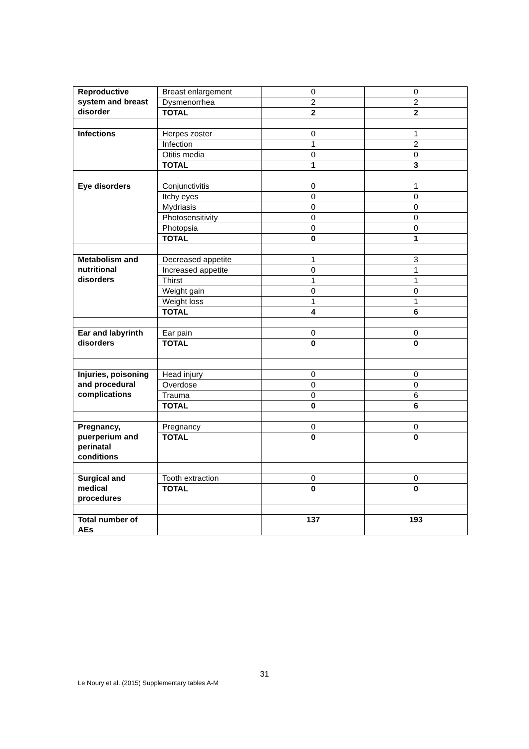| Reproductive system and breast disorder | Breast enlargement | 0 | 0 |
| | Dysmenorrhea | 2 | 2 |
| | TOTAL | 2 | 2 |
| Infections | Herpes zoster | 0 | 1 |
| | Infection | 1 | 2 |
| | Otitis media | 0 | 0 |
| | TOTAL | 1 | 3 |
| Eye disorders | Conjunctivitis | 0 | 1 |
| | Itchy eyes | 0 | 0 |
| | Mydriasis | 0 | 0 |
| | Photosensitivity | 0 | 0 |
| | Photopsia | 0 | 0 |
| | TOTAL | 0 | 1 |
| Metabolism and nutritional disorders | Decreased appetite | 1 | 3 |
| | Increased appetite | 0 | 1 |
| | Thirst | 1 | 1 |
| | Weight gain | 0 | 0 |
| | Weight loss | 1 | 1 |
| | TOTAL | 4 | 6 |
| Ear and labyrinth disorders | Ear pain | 0 | 0 |
| | TOTAL | 0 | 0 |
| Injuries, poisoning and procedural complications | Head injury | 0 | 0 |
| | Overdose | 0 | 0 |
| | Trauma | 0 | 6 |
| | TOTAL | 0 | 6 |
| Pregnancy, puerperium and perinatal conditions | Pregnancy | 0 | 0 |
| | TOTAL | 0 | 0 |
| Surgical and medical procedures | Tooth extraction | 0 | 0 |
| | TOTAL | 0 | 0 |
| Total number of AEs | | 137 | 193 |
31
Le Noury et al. (2015) Supplementary tables A-M